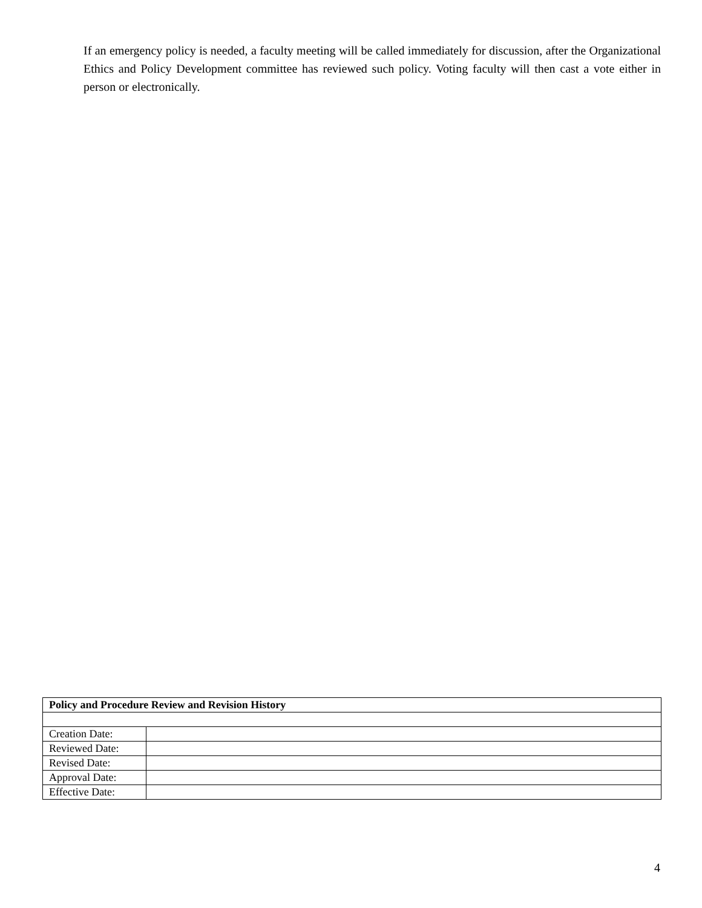If an emergency policy is needed, a faculty meeting will be called immediately for discussion, after the Organizational Ethics and Policy Development committee has reviewed such policy. Voting faculty will then cast a vote either in person or electronically.
| Policy and Procedure Review and Revision History | |
| --- | --- |
| Creation Date: | |
| Reviewed Date: | |
| Revised Date: | |
| Approval Date: | |
| Effective Date: | |
4